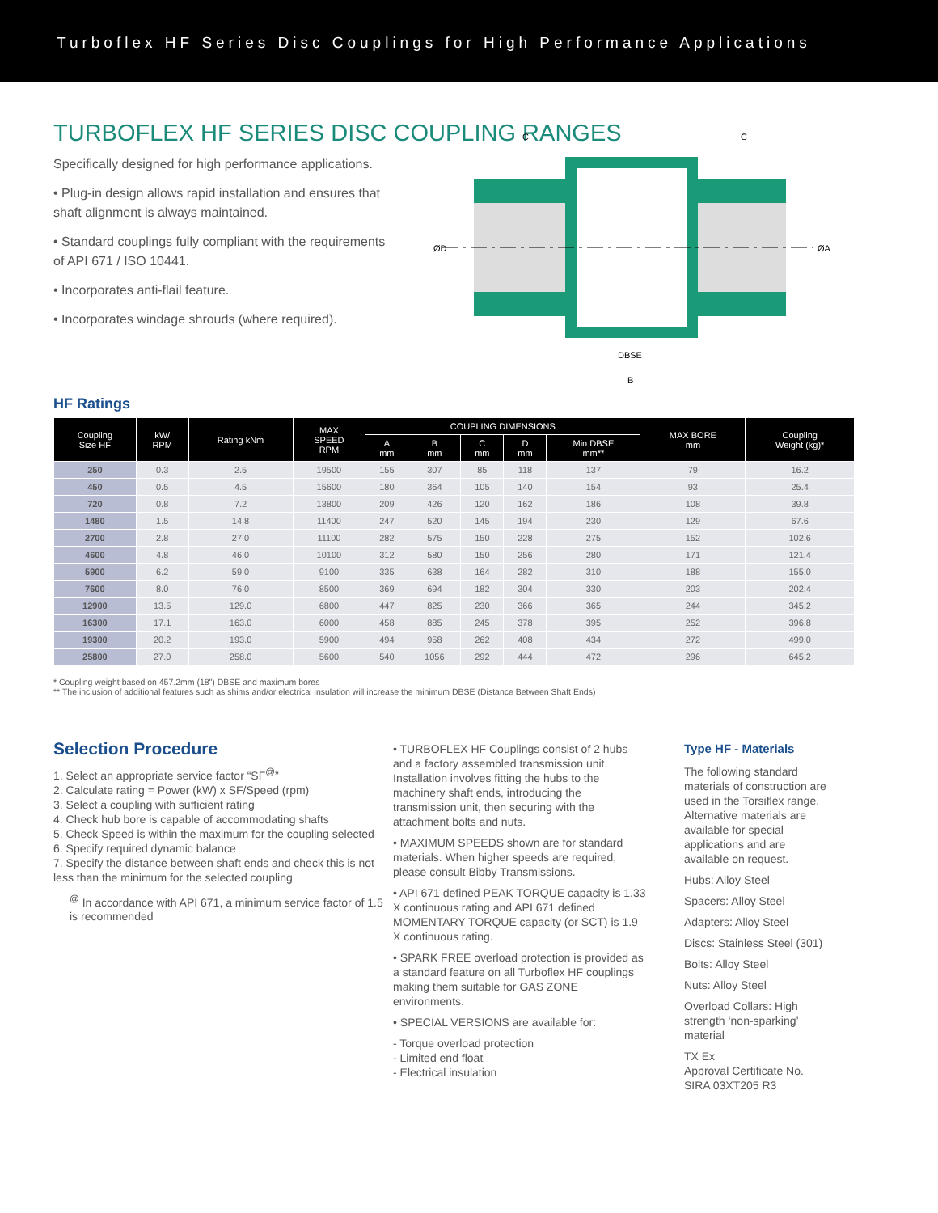Turboflex HF Series Disc Couplings for High Performance Applications
TURBOFLEX HF SERIES DISC COUPLING RANGES
Specifically designed for high performance applications.
• Plug-in design allows rapid installation and ensures that shaft alignment is always maintained.
• Standard couplings fully compliant with the requirements of API 671 / ISO 10441.
• Incorporates anti-flail feature.
• Incorporates windage shrouds (where required).
C
C
ØD
ØA
DBSE
B
HF Ratings
| Coupling Size HF | kW/ RPM | Rating kNm | MAX SPEED RPM | COUPLING DIMENSIONS | | | | | MAX BORE mm | Coupling Weight (kg)* |
| --- | --- | --- | --- | --- | --- | --- | --- | --- | --- | --- |
| | | | | A mm | B mm | C mm | D mm | Min DBSE mm** | | |
| 250 | 0.3 | 2.5 | 19500 | 155 | 307 | 85 | 118 | 137 | 79 | 16.2 |
| 450 | 0.5 | 4.5 | 15600 | 180 | 364 | 105 | 140 | 154 | 93 | 25.4 |
| 720 | 0.8 | 7.2 | 13800 | 209 | 426 | 120 | 162 | 186 | 108 | 39.8 |
| 1480 | 1.5 | 14.8 | 11400 | 247 | 520 | 145 | 194 | 230 | 129 | 67.6 |
| 2700 | 2.8 | 27.0 | 11100 | 282 | 575 | 150 | 228 | 275 | 152 | 102.6 |
| 4600 | 4.8 | 46.0 | 10100 | 312 | 580 | 150 | 256 | 280 | 171 | 121.4 |
| 5900 | 6.2 | 59.0 | 9100 | 335 | 638 | 164 | 282 | 310 | 188 | 155.0 |
| 7600 | 8.0 | 76.0 | 8500 | 369 | 694 | 182 | 304 | 330 | 203 | 202.4 |
| 12900 | 13.5 | 129.0 | 6800 | 447 | 825 | 230 | 366 | 365 | 244 | 345.2 |
| 16300 | 17.1 | 163.0 | 6000 | 458 | 885 | 245 | 378 | 395 | 252 | 396.8 |
| 19300 | 20.2 | 193.0 | 5900 | 494 | 958 | 262 | 408 | 434 | 272 | 499.0 |
| 25800 | 27.0 | 258.0 | 5600 | 540 | 1056 | 292 | 444 | 472 | 296 | 645.2 |
* Coupling weight based on 457.2mm (18") DBSE and maximum bores
** The inclusion of additional features such as shims and/or electrical insulation will increase the minimum DBSE (Distance Between Shaft Ends)
Selection Procedure
1. Select an appropriate service factor “SF<sup>@</sup>”
2. Calculate rating = Power (kW) x SF/Speed (rpm)
3. Select a coupling with sufficient rating
4. Check hub bore is capable of accommodating shafts
5. Check Speed is within the maximum for the coupling selected
6. Specify required dynamic balance
7. Specify the distance between shaft ends and check this is not less than the minimum for the selected coupling
<sup>@</sup> In accordance with API 671, a minimum service factor of 1.5 is recommended
• TURBOFLEX HF Couplings consist of 2 hubs and a factory assembled transmission unit. Installation involves fitting the hubs to the machinery shaft ends, introducing the transmission unit, then securing with the attachment bolts and nuts.
• MAXIMUM SPEEDS shown are for standard materials. When higher speeds are required, please consult Bibby Transmissions.
• API 671 defined PEAK TORQUE capacity is 1.33 X continuous rating and API 671 defined MOMENTARY TORQUE capacity (or SCT) is 1.9 X continuous rating.
• SPARK FREE overload protection is provided as a standard feature on all Turboflex HF couplings making them suitable for GAS ZONE environments.
• SPECIAL VERSIONS are available for:
- Torque overload protection
- Limited end float
- Electrical insulation
Type HF - Materials
The following standard materials of construction are used in the Torsiflex range. Alternative materials are available for special applications and are available on request.
Hubs: Alloy Steel
Spacers: Alloy Steel
Adapters: Alloy Steel
Discs: Stainless Steel (301)
Bolts: Alloy Steel
Nuts: Alloy Steel
Overload Collars: High strength ‘non-sparking’ material
TX Ex
Approval Certificate No. SIRA 03XT205 R3